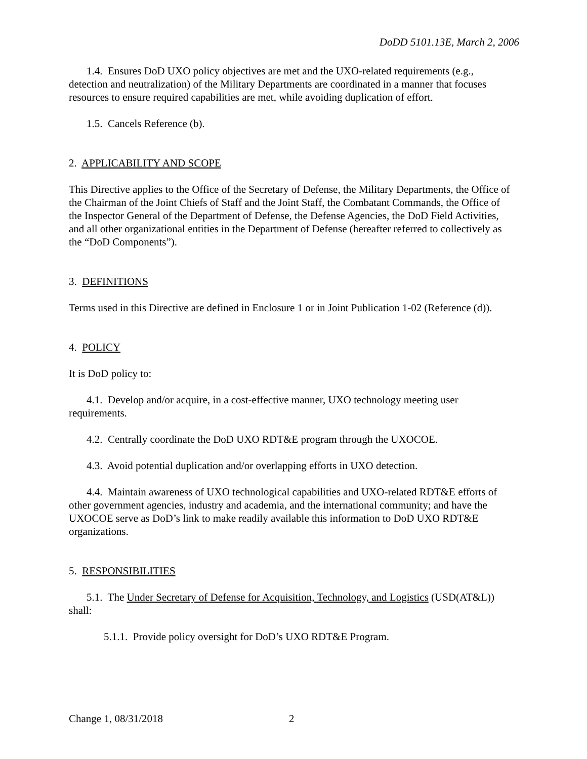DoDD 5101.13E, March 2, 2006
1.4. Ensures DoD UXO policy objectives are met and the UXO-related requirements (e.g., detection and neutralization) of the Military Departments are coordinated in a manner that focuses resources to ensure required capabilities are met, while avoiding duplication of effort.
1.5. Cancels Reference (b).
2. APPLICABILITY AND SCOPE
This Directive applies to the Office of the Secretary of Defense, the Military Departments, the Office of the Chairman of the Joint Chiefs of Staff and the Joint Staff, the Combatant Commands, the Office of the Inspector General of the Department of Defense, the Defense Agencies, the DoD Field Activities, and all other organizational entities in the Department of Defense (hereafter referred to collectively as the “DoD Components”).
3. DEFINITIONS
Terms used in this Directive are defined in Enclosure 1 or in Joint Publication 1-02 (Reference (d)).
4. POLICY
It is DoD policy to:
4.1. Develop and/or acquire, in a cost-effective manner, UXO technology meeting user requirements.
4.2. Centrally coordinate the DoD UXO RDT&E program through the UXOCOE.
4.3. Avoid potential duplication and/or overlapping efforts in UXO detection.
4.4. Maintain awareness of UXO technological capabilities and UXO-related RDT&E efforts of other government agencies, industry and academia, and the international community; and have the UXOCOE serve as DoD’s link to make readily available this information to DoD UXO RDT&E organizations.
5. RESPONSIBILITIES
5.1. The Under Secretary of Defense for Acquisition, Technology, and Logistics (USD(AT&L)) shall:
5.1.1. Provide policy oversight for DoD’s UXO RDT&E Program.
Change 1, 08/31/2018 2